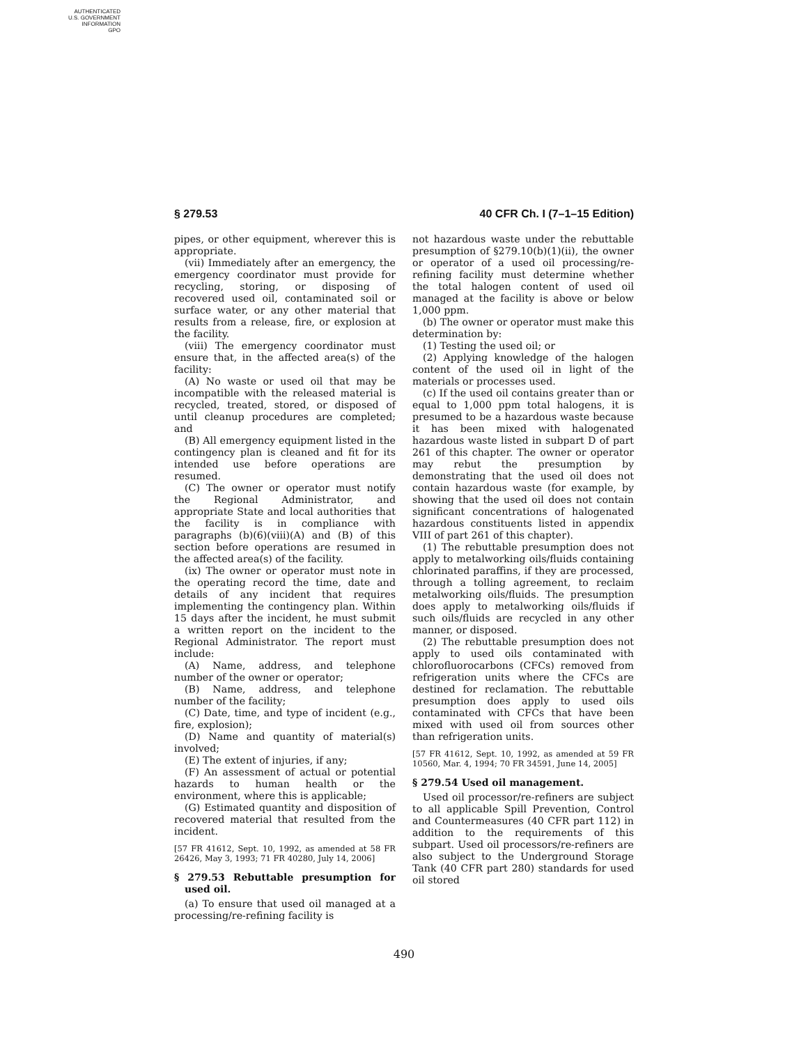AUTHENTICATED
U.S. GOVERNMENT
INFORMATION
GPO
§ 279.53 40 CFR Ch. I (7–1–15 Edition)
pipes, or other equipment, wherever this is appropriate.
(vii) Immediately after an emergency, the emergency coordinator must provide for recycling, storing, or disposing of recovered used oil, contaminated soil or surface water, or any other material that results from a release, fire, or explosion at the facility.
(viii) The emergency coordinator must ensure that, in the affected area(s) of the facility:
(A) No waste or used oil that may be incompatible with the released material is recycled, treated, stored, or disposed of until cleanup procedures are completed; and
(B) All emergency equipment listed in the contingency plan is cleaned and fit for its intended use before operations are resumed.
(C) The owner or operator must notify the Regional Administrator, and appropriate State and local authorities that the facility is in compliance with paragraphs (b)(6)(viii)(A) and (B) of this section before operations are resumed in the affected area(s) of the facility.
(ix) The owner or operator must note in the operating record the time, date and details of any incident that requires implementing the contingency plan. Within 15 days after the incident, he must submit a written report on the incident to the Regional Administrator. The report must include:
(A) Name, address, and telephone number of the owner or operator;
(B) Name, address, and telephone number of the facility;
(C) Date, time, and type of incident (e.g., fire, explosion);
(D) Name and quantity of material(s) involved;
(E) The extent of injuries, if any;
(F) An assessment of actual or potential hazards to human health or the environment, where this is applicable;
(G) Estimated quantity and disposition of recovered material that resulted from the incident.
[57 FR 41612, Sept. 10, 1992, as amended at 58 FR 26426, May 3, 1993; 71 FR 40280, July 14, 2006]
§ 279.53 Rebuttable presumption for used oil.
(a) To ensure that used oil managed at a processing/re-refining facility is
not hazardous waste under the rebuttable presumption of §279.10(b)(1)(ii), the owner or operator of a used oil processing/re-refining facility must determine whether the total halogen content of used oil managed at the facility is above or below 1,000 ppm.
(b) The owner or operator must make this determination by:
(1) Testing the used oil; or
(2) Applying knowledge of the halogen content of the used oil in light of the materials or processes used.
(c) If the used oil contains greater than or equal to 1,000 ppm total halogens, it is presumed to be a hazardous waste because it has been mixed with halogenated hazardous waste listed in subpart D of part 261 of this chapter. The owner or operator may rebut the presumption by demonstrating that the used oil does not contain hazardous waste (for example, by showing that the used oil does not contain significant concentrations of halogenated hazardous constituents listed in appendix VIII of part 261 of this chapter).
(1) The rebuttable presumption does not apply to metalworking oils/fluids containing chlorinated paraffins, if they are processed, through a tolling agreement, to reclaim metalworking oils/fluids. The presumption does apply to metalworking oils/fluids if such oils/fluids are recycled in any other manner, or disposed.
(2) The rebuttable presumption does not apply to used oils contaminated with chlorofluorocarbons (CFCs) removed from refrigeration units where the CFCs are destined for reclamation. The rebuttable presumption does apply to used oils contaminated with CFCs that have been mixed with used oil from sources other than refrigeration units.
[57 FR 41612, Sept. 10, 1992, as amended at 59 FR 10560, Mar. 4, 1994; 70 FR 34591, June 14, 2005]
§ 279.54 Used oil management.
Used oil processor/re-refiners are subject to all applicable Spill Prevention, Control and Countermeasures (40 CFR part 112) in addition to the requirements of this subpart. Used oil processors/re-refiners are also subject to the Underground Storage Tank (40 CFR part 280) standards for used oil stored
490